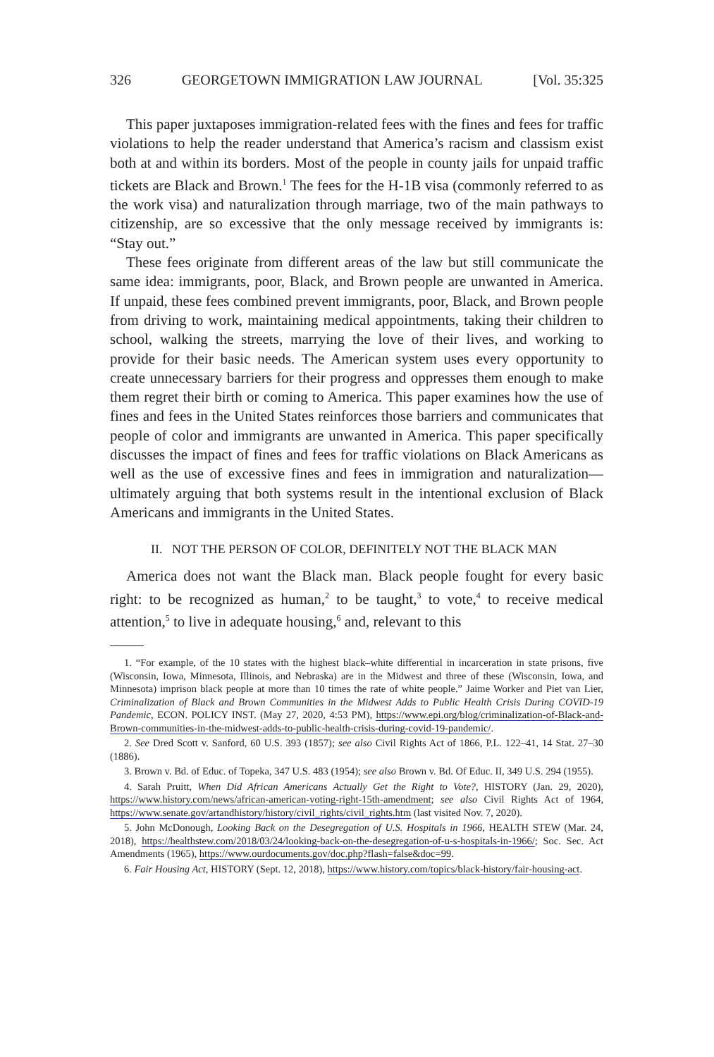326 GEORGETOWN IMMIGRATION LAW JOURNAL [Vol. 35:325
This paper juxtaposes immigration-related fees with the fines and fees for traffic violations to help the reader understand that America’s racism and classism exist both at and within its borders. Most of the people in county jails for unpaid traffic tickets are Black and Brown.<sup>1</sup> The fees for the H-1B visa (commonly referred to as the work visa) and naturalization through marriage, two of the main pathways to citizenship, are so excessive that the only message received by immigrants is: “Stay out.”
These fees originate from different areas of the law but still communicate the same idea: immigrants, poor, Black, and Brown people are unwanted in America. If unpaid, these fees combined prevent immigrants, poor, Black, and Brown people from driving to work, maintaining medical appointments, taking their children to school, walking the streets, marrying the love of their lives, and working to provide for their basic needs. The American system uses every opportunity to create unnecessary barriers for their progress and oppresses them enough to make them regret their birth or coming to America. This paper examines how the use of fines and fees in the United States reinforces those barriers and communicates that people of color and immigrants are unwanted in America. This paper specifically discusses the impact of fines and fees for traffic violations on Black Americans as well as the use of excessive fines and fees in immigration and naturalization—ultimately arguing that both systems result in the intentional exclusion of Black Americans and immigrants in the United States.
II. NOT THE PERSON OF COLOR, DEFINITELY NOT THE BLACK MAN
America does not want the Black man. Black people fought for every basic right: to be recognized as human,<sup>2</sup> to be taught,<sup>3</sup> to vote,<sup>4</sup> to receive medical attention,<sup>5</sup> to live in adequate housing,<sup>6</sup> and, relevant to this
1. “For example, of the 10 states with the highest black–white differential in incarceration in state prisons, five (Wisconsin, Iowa, Minnesota, Illinois, and Nebraska) are in the Midwest and three of these (Wisconsin, Iowa, and Minnesota) imprison black people at more than 10 times the rate of white people.” Jaime Worker and Piet van Lier, Criminalization of Black and Brown Communities in the Midwest Adds to Public Health Crisis During COVID-19 Pandemic, ECON. POLICY INST. (May 27, 2020, 4:53 PM), https://www.epi.org/blog/criminalization-of-Black-and-Brown-communities-in-the-midwest-adds-to-public-health-crisis-during-covid-19-pandemic/.
2. See Dred Scott v. Sanford, 60 U.S. 393 (1857); see also Civil Rights Act of 1866, P.L. 122–41, 14 Stat. 27–30 (1886).
3. Brown v. Bd. of Educ. of Topeka, 347 U.S. 483 (1954); see also Brown v. Bd. Of Educ. II, 349 U.S. 294 (1955).
4. Sarah Pruitt, When Did African Americans Actually Get the Right to Vote?, HISTORY (Jan. 29, 2020), https://www.history.com/news/african-american-voting-right-15th-amendment; see also Civil Rights Act of 1964, https://www.senate.gov/artandhistory/history/civil_rights/civil_rights.htm (last visited Nov. 7, 2020).
5. John McDonough, Looking Back on the Desegregation of U.S. Hospitals in 1966, HEALTH STEW (Mar. 24, 2018), https://healthstew.com/2018/03/24/looking-back-on-the-desegregation-of-u-s-hospitals-in-1966/; Soc. Sec. Act Amendments (1965), https://www.ourdocuments.gov/doc.php?flash=false&doc=99.
6. Fair Housing Act, HISTORY (Sept. 12, 2018), https://www.history.com/topics/black-history/fair-housing-act.